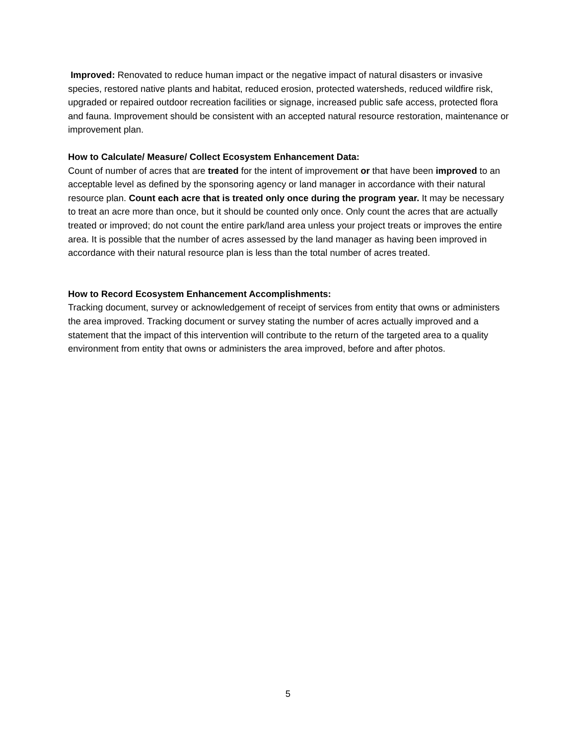Improved: Renovated to reduce human impact or the negative impact of natural disasters or invasive species, restored native plants and habitat, reduced erosion, protected watersheds, reduced wildfire risk, upgraded or repaired outdoor recreation facilities or signage, increased public safe access, protected flora and fauna. Improvement should be consistent with an accepted natural resource restoration, maintenance or improvement plan.
How to Calculate/ Measure/ Collect Ecosystem Enhancement Data:
Count of number of acres that are treated for the intent of improvement or that have been improved to an acceptable level as defined by the sponsoring agency or land manager in accordance with their natural resource plan. Count each acre that is treated only once during the program year. It may be necessary to treat an acre more than once, but it should be counted only once. Only count the acres that are actually treated or improved; do not count the entire park/land area unless your project treats or improves the entire area. It is possible that the number of acres assessed by the land manager as having been improved in accordance with their natural resource plan is less than the total number of acres treated.
How to Record Ecosystem Enhancement Accomplishments:
Tracking document, survey or acknowledgement of receipt of services from entity that owns or administers the area improved. Tracking document or survey stating the number of acres actually improved and a statement that the impact of this intervention will contribute to the return of the targeted area to a quality environment from entity that owns or administers the area improved, before and after photos.
5